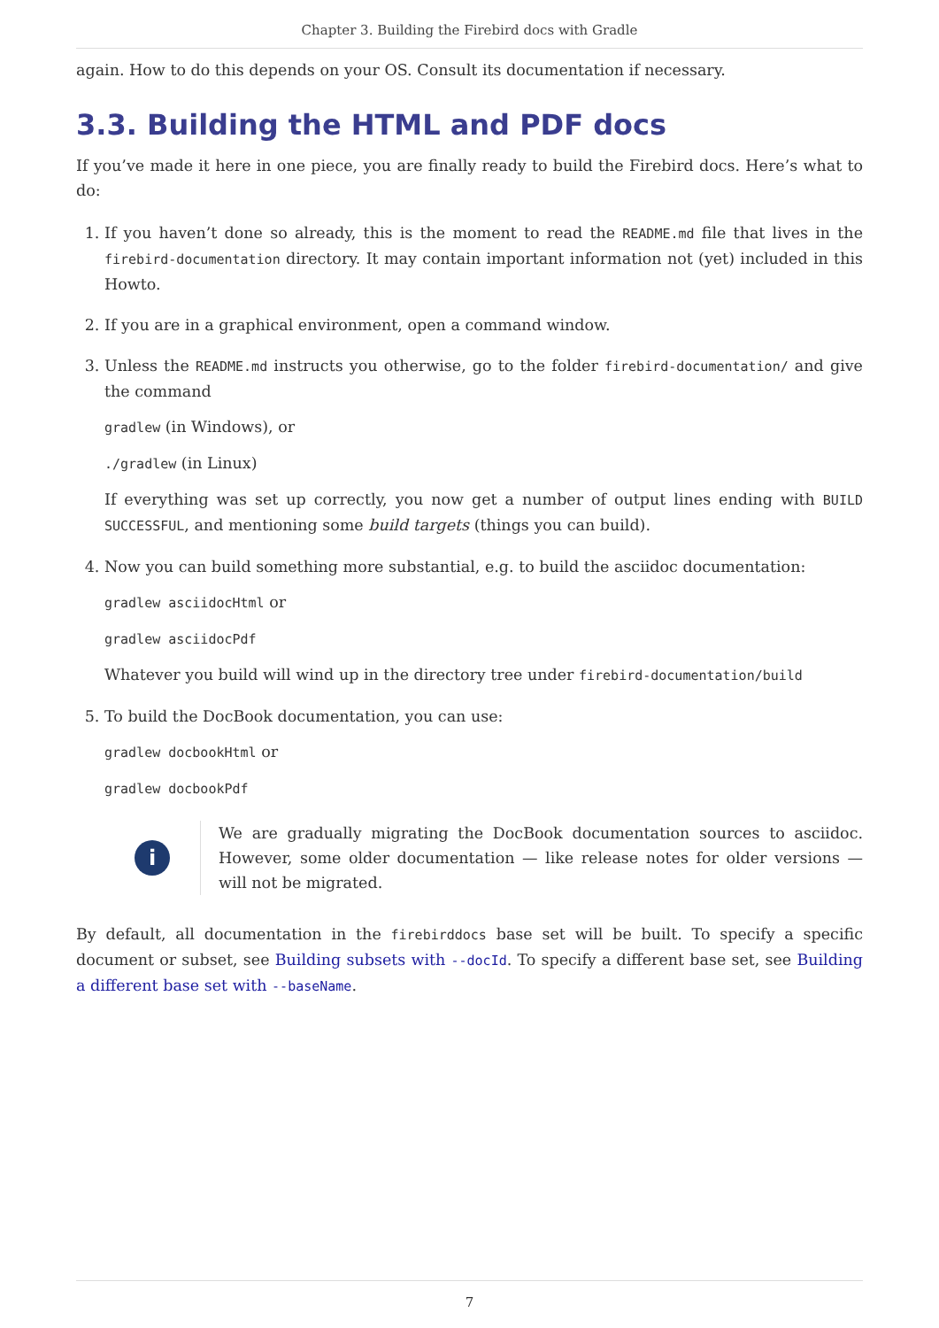Chapter 3. Building the Firebird docs with Gradle
again. How to do this depends on your OS. Consult its documentation if necessary.
3.3. Building the HTML and PDF docs
If you’ve made it here in one piece, you are finally ready to build the Firebird docs. Here’s what to do:
1. If you haven’t done so already, this is the moment to read the README.md file that lives in the firebird-documentation directory. It may contain important information not (yet) included in this Howto.
2. If you are in a graphical environment, open a command window.
3. Unless the README.md instructs you otherwise, go to the folder firebird-documentation/ and give the command
gradlew (in Windows), or
./gradlew (in Linux)
If everything was set up correctly, you now get a number of output lines ending with BUILD SUCCESSFUL, and mentioning some build targets (things you can build).
4. Now you can build something more substantial, e.g. to build the asciidoc documentation:
gradlew asciidocHtml or
gradlew asciidocPdf
Whatever you build will wind up in the directory tree under firebird-documentation/build
5. To build the DocBook documentation, you can use:
gradlew docbookHtml or
gradlew docbookPdf
i
We are gradually migrating the DocBook documentation sources to asciidoc. However, some older documentation — like release notes for older versions — will not be migrated.
By default, all documentation in the firebirddocs base set will be built. To specify a specific document or subset, see Building subsets with --docId. To specify a different base set, see Building a different base set with --baseName.
7